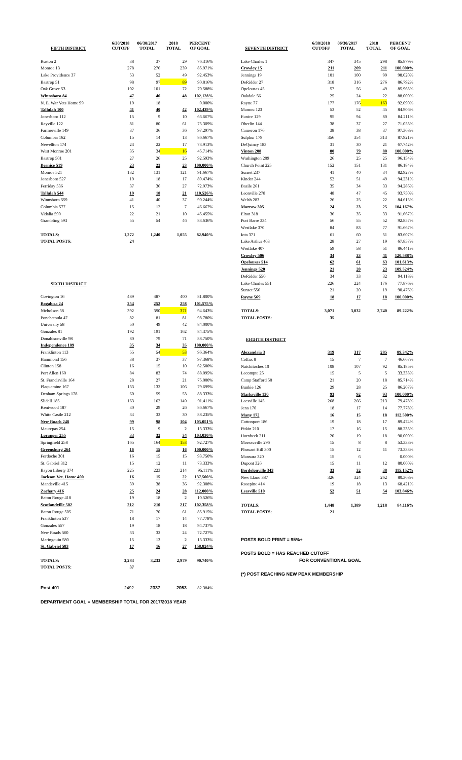| FIFTH DISTRICT | 6/30/2018 CUTOFF | 06/30/2017 TOTAL | 2018 TOTAL | PERCENT OF GOAL |
| --- | --- | --- | --- | --- |
| Ruston 2 | 38 | 37 | 29 | 76.316% |
| Monroe 13 | 278 | 276 | 239 | 85.971% |
| Lake Providence 37 | 53 | 52 | 49 | 92.453% |
| Bastrop 51 | 98 | 97 | 89 | 90.816% |
| Oak Grove 53 | 102 | 101 | 72 | 70.588% |
| Winnsboro 84 | 47 | 46 | 48 | 102.128% |
| N. E. War Vets Home 99 | 19 | 18 | | 0.000% |
| Tallulah 100 | 41 | 40 | 42 | 102.439% |
| Jonesboro 112 | 15 | 9 | 10 | 66.667% |
| Rayville 122 | 81 | 80 | 61 | 75.309% |
| Farmerville 149 | 37 | 36 | 36 | 97.297% |
| Columbia 162 | 15 | 14 | 13 | 86.667% |
| Newellton 174 | 23 | 22 | 17 | 73.913% |
| West Monroe 201 | 35 | 34 | 16 | 45.714% |
| Bastrop 501 | 27 | 26 | 25 | 92.593% |
| Bernice 519 | 23 | 22 | 23 | 100.000% |
| Monroe 521 | 132 | 131 | 121 | 91.667% |
| Jonesboro 527 | 19 | 18 | 17 | 89.474% |
| Ferriday 536 | 37 | 36 | 27 | 72.973% |
| Tallulah 544 | 19 | 18 | 21 | 110.526% |
| Winnsboro 559 | 41 | 40 | 37 | 90.244% |
| Columbia 577 | 15 | 12 | 7 | 46.667% |
| Vidalia 590 | 22 | 21 | 10 | 45.455% |
| Grambling 593 | 55 | 54 | 46 | 83.636% |
| TOTALS: | 1,272 | 1,240 | 1,055 | 82.940% |
| TOTAL POSTS: | 24 | | | |
| SIXTH DISTRICT | | | | |
| --- | --- | --- | --- | --- |
| Covington 16 | 489 | 487 | 400 | 81.800% |
| Bogalusa 24 | 254 | 252 | 258 | 101.575% |
| Nicholson 38 | 392 | 390 | 371 | 94.643% |
| Ponchatoula 47 | 82 | 81 | 81 | 98.780% |
| University 58 | 50 | 49 | 42 | 84.000% |
| Gonzales 81 | 192 | 191 | 162 | 84.375% |
| Donaldsonville 98 | 80 | 79 | 71 | 88.750% |
| Independence 109 | 35 | 34 | 35 | 100.000% |
| Franklinton 113 | 55 | 54 | 53 | 96.364% |
| Hammond 156 | 38 | 37 | 37 | 97.368% |
| Clinton 158 | 16 | 15 | 10 | 62.500% |
| Port Allen 160 | 84 | 83 | 74 | 88.095% |
| St. Francisville 164 | 28 | 27 | 21 | 75.000% |
| Plaquemine 167 | 133 | 132 | 106 | 79.699% |
| Denham Springs 178 | 60 | 59 | 53 | 88.333% |
| Slidell 185 | 163 | 162 | 149 | 91.411% |
| Kentwood 187 | 30 | 29 | 26 | 86.667% |
| White Castle 212 | 34 | 33 | 30 | 88.235% |
| New Roads 248 | 99 | 98 | 104 | 105.051% |
| Maurepas 254 | 15 | 9 | 2 | 13.333% |
| Loranger 255 | 33 | 32 | 34 | 103.030% |
| Springfield 258 | 165 | 164 | 153 | 92.727% |
| Greensburg 264 | 16 | 15 | 16 | 100.000% |
| Fordoche 301 | 16 | 15 | 15 | 93.750% |
| St. Gabriel 312 | 15 | 12 | 11 | 73.333% |
| Bayou Liberty 374 | 225 | 223 | 214 | 95.111% |
| Jackson Vet. Home 400 | 16 | 15 | 22 | 137.500% |
| Mandeville 415 | 39 | 38 | 36 | 92.308% |
| Zachary 416 | 25 | 24 | 28 | 112.000% |
| Baton Rouge 418 | 19 | 18 | 2 | 10.526% |
| Scotlandville 502 | 212 | 210 | 217 | 102.358% |
| Baton Rouge 505 | 71 | 70 | 61 | 85.915% |
| Franklinton 537 | 18 | 17 | 14 | 77.778% |
| Gonzales 557 | 19 | 18 | 18 | 94.737% |
| New Roads 560 | 33 | 32 | 24 | 72.727% |
| Maringouin 580 | 15 | 13 | 2 | 13.333% |
| St. Gabriel 583 | 17 | 16 | 27 | 158.824% |
| TOTALS: | 3,283 | 3,233 | 2,979 | 90.740% |
| TOTAL POSTS: | 37 | | | |
| Post 401 | 2492 | 2337 | 2053 | 82.384% |
| DEPARTMENT GOAL = MEMBERSHIP TOTAL FOR 2017/2018 YEAR | | | | |
| SEVENTH DISTRICT | 6/30/2018 CUTOFF | 06/30/2017 TOTAL | 2018 TOTAL | PERCENT OF GOAL |
| --- | --- | --- | --- | --- |
| Lake Charles 1 | 347 | 345 | 298 | 85.879% |
| Crowley 15 | 211 | 209 | 211 | 100.000% |
| Jennings 19 | 101 | 100 | 99 | 98.020% |
| DeRidder 27 | 318 | 316 | 276 | 86.792% |
| Opelousas 45 | 57 | 56 | 49 | 85.965% |
| Oakdale 56 | 25 | 24 | 22 | 88.000% |
| Rayne 77 | 177 | 176 | 163 | 92.090% |
| Mamou 123 | 53 | 52 | 45 | 84.906% |
| Eunice 129 | 95 | 94 | 80 | 84.211% |
| Oberlin 144 | 38 | 37 | 27 | 71.053% |
| Cameron 176 | 38 | 38 | 37 | 97.368% |
| Sulphur 179 | 356 | 354 | 313 | 87.921% |
| DeQuincy 183 | 31 | 30 | 21 | 67.742% |
| Vinton 208 | 80 | 79 | 80 | 100.000% |
| Washington 209 | 26 | 25 | 25 | 96.154% |
| Church Point 225 | 152 | 151 | 131 | 86.184% |
| Sunset 237 | 41 | 40 | 34 | 82.927% |
| Kinder 244 | 52 | 51 | 49 | 94.231% |
| Basile 261 | 35 | 34 | 33 | 94.286% |
| Leonville 278 | 48 | 47 | 45 | 93.750% |
| Welsh 283 | 26 | 25 | 22 | 84.615% |
| Morrow 305 | 24 | 23 | 25 | 104.167% |
| Elton 318 | 36 | 35 | 33 | 91.667% |
| Port Barre 334 | 56 | 55 | 52 | 92.857% |
| Westlake 370 | 84 | 83 | 77 | 91.667% |
| Iota 371 | 61 | 60 | 51 | 83.607% |
| Lake Arthur 403 | 28 | 27 | 19 | 67.857% |
| Westlake 407 | 59 | 58 | 51 | 86.441% |
| Crowley 506 | 34 | 33 | 41 | 120.588% |
| Opelousas 514 | 62 | 61 | 63 | 101.613% |
| Jennings 520 | 21 | 20 | 23 | 109.524% |
| DeRidder 550 | 34 | 33 | 32 | 94.118% |
| Lake Charles 551 | 226 | 224 | 176 | 77.876% |
| Sunset 556 | 21 | 20 | 19 | 90.476% |
| Rayne 569 | 18 | 17 | 18 | 100.000% |
| TOTALS: | 3,071 | 3,032 | 2,740 | 89.222% |
| TOTAL POSTS: | 35 | | | |
| EIGHTH DISTRICT | | | | |
| Alexandria 3 | 319 | 317 | 285 | 89.342% |
| Colfax 8 | 15 | 7 | 7 | 46.667% |
| Natchitoches 10 | 108 | 107 | 92 | 85.185% |
| Lecompte 25 | 15 | 5 | 5 | 33.333% |
| Camp Stafford 50 | 21 | 20 | 18 | 85.714% |
| Bunkie 126 | 29 | 28 | 25 | 86.207% |
| Marksville 130 | 93 | 92 | 93 | 100.000% |
| Leesville 145 | 268 | 266 | 213 | 79.478% |
| Jena 170 | 18 | 17 | 14 | 77.778% |
| Many 172 | 16 | 15 | 18 | 112.500% |
| Cottonport 186 | 19 | 18 | 17 | 89.474% |
| Pitkin 210 | 17 | 16 | 15 | 88.235% |
| Hornbeck 211 | 20 | 19 | 18 | 90.000% |
| Moreauville 296 | 15 | 8 | 8 | 53.333% |
| Pleasant Hill 300 | 15 | 12 | 11 | 73.333% |
| Mansura 320 | 15 | 6 | | 0.000% |
| Dupont 326 | 15 | 11 | 12 | 80.000% |
| Bordelonville 343 | 33 | 32 | 38 | 115.152% |
| New Llano 387 | 326 | 324 | 262 | 80.368% |
| Rosepine 414 | 19 | 18 | 13 | 68.421% |
| Leesville 510 | 52 | 51 | 54 | 103.846% |
| TOTALS: | 1,448 | 1,389 | 1,218 | 84.116% |
| TOTAL POSTS: | 21 | | | |
| POSTS BOLD PRINT = 95%+ | | | | |
| POSTS BOLD = HAS REACHED CUTOFF | | | | |
| FOR CONVENTIONAL GOAL | | | | |
| (*) POST REACHING NEW PEAK MEMBERSHIP | | | | |